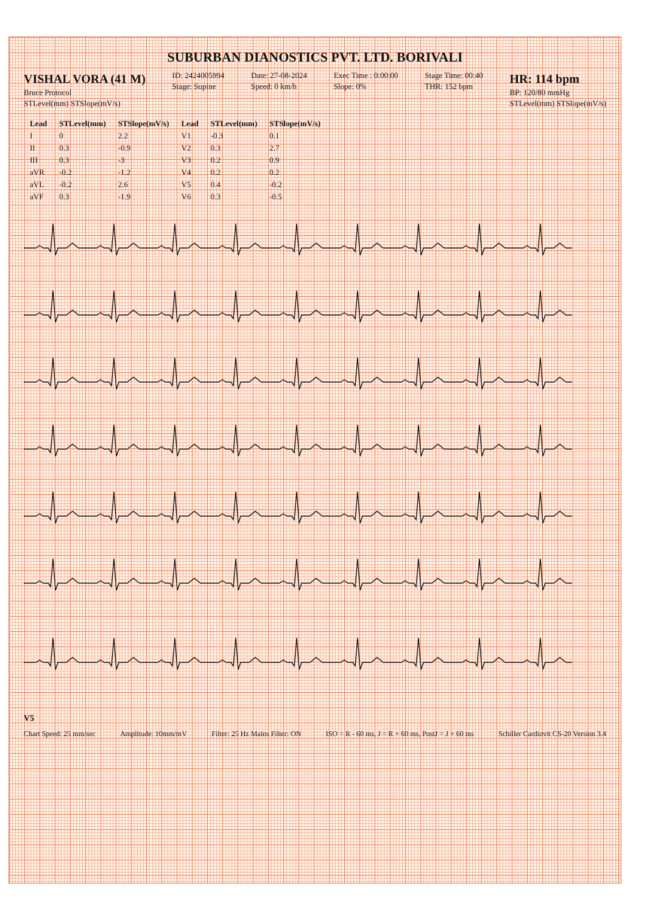SUBURBAN DIANOSTICS PVT. LTD. BORIVALI
VISHAL VORA (41 M)
Bruce Protocol
STLevel(mm) STSlope(mV/s)
ID: 2424005994
Stage: Supine
Date: 27-08-2024
Speed: 0 km/h
Exec Time : 0:00:00
Slope: 0%
Stage Time: 00:40
THR: 152 bpm
HR: 114 bpm
BP: 120/80 mmHg
STLevel(mm) STSlope(mV/s)
| Lead | STLevel(mm) | STSlope(mV/s) | Lead | STLevel(mm) | STSlope(mV/s) |
| --- | --- | --- | --- | --- | --- |
| I | 0 | 2.2 | V1 | -0.3 | 0.1 |
| II | 0.3 | -0.9 | V2 | 0.3 | 2.7 |
| III | 0.3 | -3 | V3 | 0.2 | 0.9 |
| aVR | -0.2 | -1.2 | V4 | 0.2 | 0.2 |
| aVL | -0.2 | 2.6 | V5 | 0.4 | -0.2 |
| aVF | 0.3 | -1.9 | V6 | 0.3 | -0.5 |
V5
Chart Speed: 25 mm/sec Amplitude: 10mm/mV Filter: 25 Hz Mains Filter: ON ISO = R - 60 ms, J = R + 60 ms, PostJ = J + 60 ms Schiller Cardiovit CS-20 Version 3.4